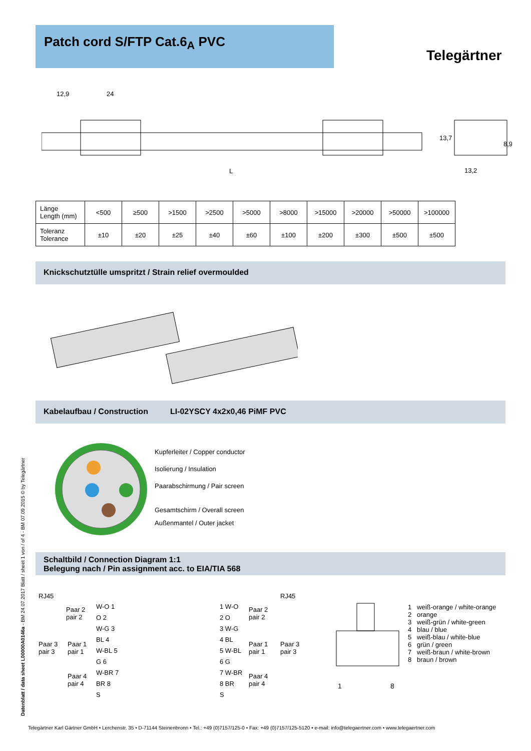Patch cord S/FTP Cat.6<sub>A</sub> PVC
Telegärtner
12,9
24
L
13,2
13,7
8,9
| Länge Length (mm) | <500 | ≥500 | >1500 | >2500 | >5000 | >8000 | >15000 | >20000 | >50000 | >100000 |
| --- | --- | --- | --- | --- | --- | --- | --- | --- | --- | --- |
| Toleranz Tolerance | ±10 | ±20 | ±25 | ±40 | ±60 | ±100 | ±200 | ±300 | ±500 | ±500 |
Knickschutztülle umspritzt / Strain relief overmoulded
Kabelaufbau / Construction LI-02YSCY 4x2x0,46 PiMF PVC
Kupferleiter / Copper conductor
Isolierung / Insulation
Paarabschirmung / Pair screen
Gesamtschirm / Overall screen
Außenmantel / Outer jacket
Schaltbild / Connection Diagram 1:1
Belegung nach / Pin assignment acc. to EIA/TIA 568
RJ45 RJ45
Paar 2
pair 2
Paar 3
pair 3
Paar 1
pair 1
Paar 4
pair 4
W-O 1
O 2
W-G 3
BL 4
W-BL 5
G 6
W-BR 7
BR 8
S
1 W-O
2 O
3 W-G
4 BL
5 W-BL
6 G
7 W-BR
8 BR
S
Paar 2
pair 2
Paar 1
pair 1
Paar 3
pair 3
Paar 4
pair 4
1
8
1 weiß-orange / white-orange
2 orange
3 weiß-grün / white-green
4 blau / blue
5 weiß-blau / white-blue
6 grün / green
7 weiß-braun / white-brown
8 braun / brown
Datenblatt / data sheet L00000A0146a - BM 24.07.2017 Blatt / sheet 1 von / of 4 - BM 07.09.2015 © by Telegärtner
Telegärtner Karl Gärtner GmbH • Lerchenstr. 35 • D-71144 Steinenbronn • Tel.: +49 (0)7157/125-0 • Fax: +49 (0)7157/125-5120 • e-mail: info@telegaertner.com • www.telegaertner.com